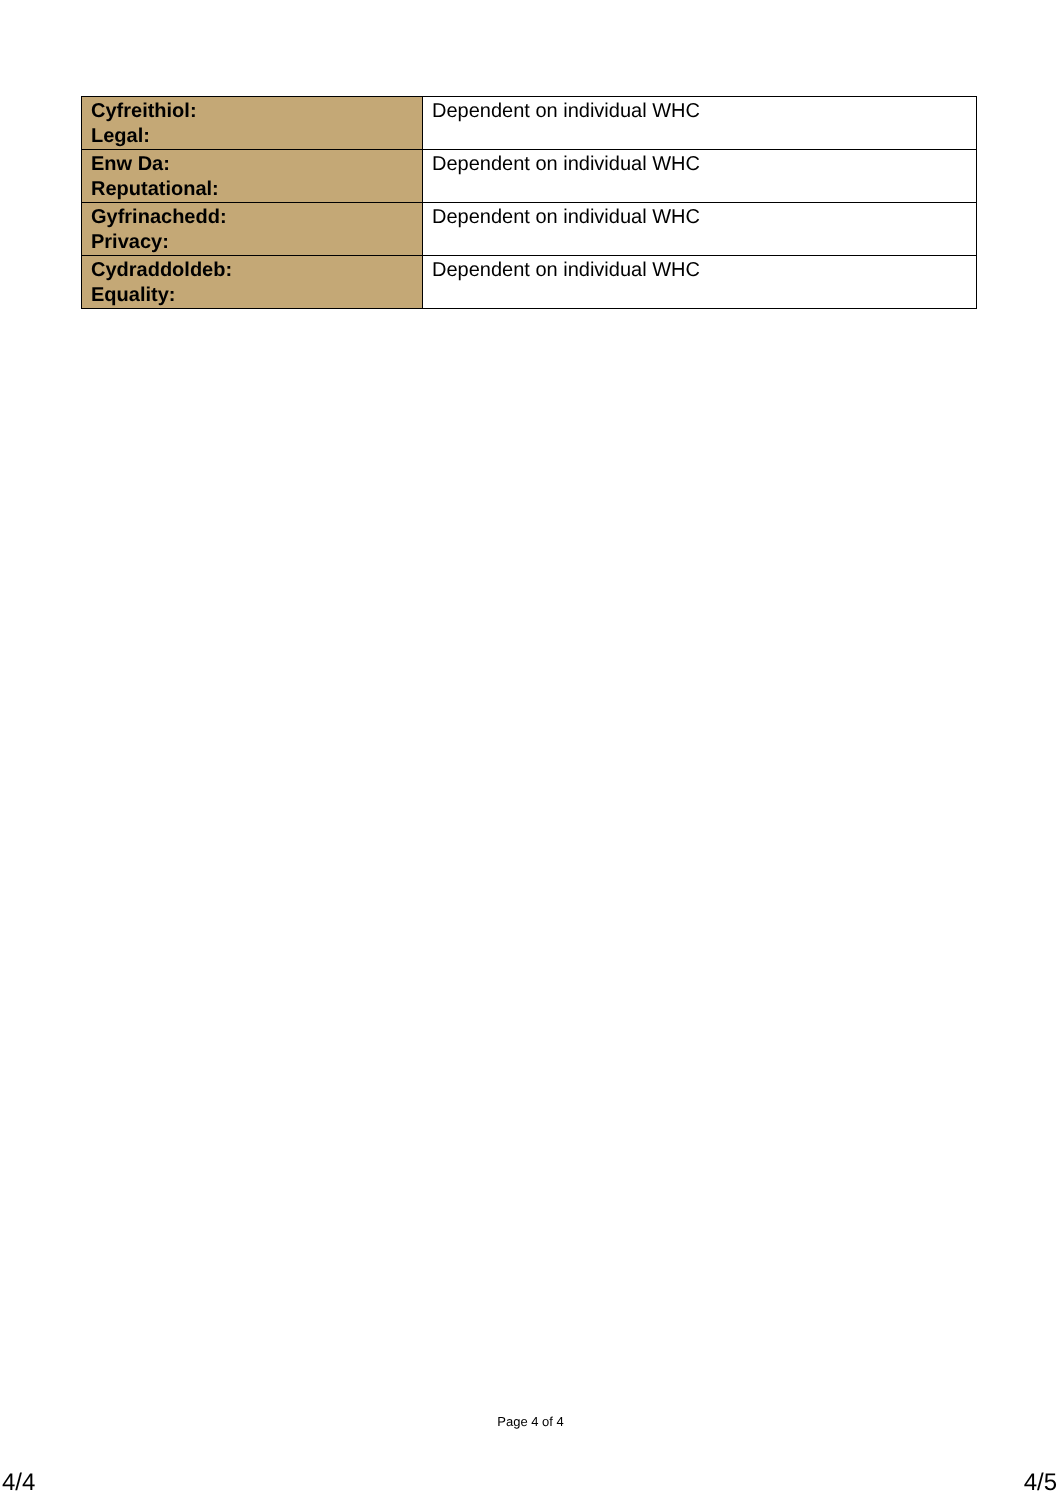| Cyfreithiol: Legal: | Dependent on individual WHC |
| Enw Da: Reputational: | Dependent on individual WHC |
| Gyfrinachedd: Privacy: | Dependent on individual WHC |
| Cydraddoldeb: Equality: | Dependent on individual WHC |
Page 4 of 4
4/4 4/5